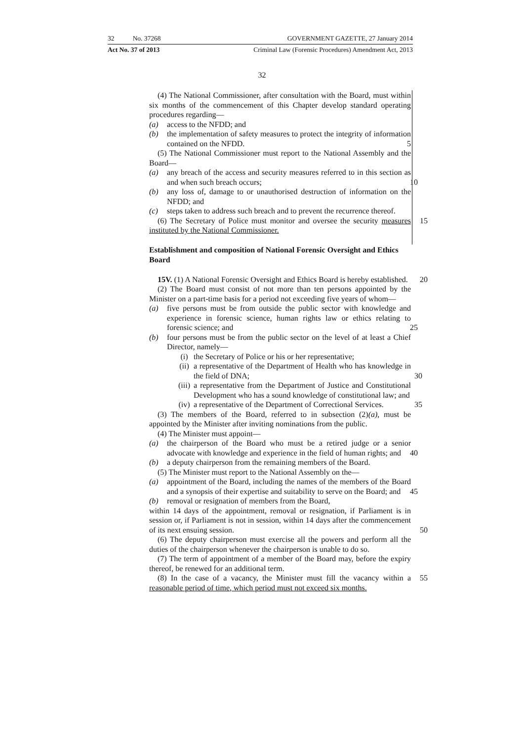32 No. 37268 GOVERNMENT GAZETTE, 27 January 2014
Act No. 37 of 2013 Criminal Law (Forensic Procedures) Amendment Act, 2013
32
(4) The National Commissioner, after consultation with the Board, must within six months of the commencement of this Chapter develop standard operating procedures regarding—
(a) access to the NFDD; and
(b) the implementation of safety measures to protect the integrity of information contained on the NFDD. 5
(5) The National Commissioner must report to the National Assembly and the Board—
(a) any breach of the access and security measures referred to in this section as and when such breach occurs; 10
(b) any loss of, damage to or unauthorised destruction of information on the NFDD; and
(c) steps taken to address such breach and to prevent the recurrence thereof.
(6) The Secretary of Police must monitor and oversee the security 15 measures instituted by the National Commissioner.
Establishment and composition of National Forensic Oversight and Ethics Board
15V. (1) A National Forensic Oversight and Ethics Board is hereby established. 20
(2) The Board must consist of not more than ten persons appointed by the Minister on a part-time basis for a period not exceeding five years of whom—
(a) five persons must be from outside the public sector with knowledge and experience in forensic science, human rights law or ethics relating to forensic science; and 25
(b) four persons must be from the public sector on the level of at least a Chief Director, namely—
(i) the Secretary of Police or his or her representative;
(ii) a representative of the Department of Health who has knowledge in the field of DNA; 30
(iii) a representative from the Department of Justice and Constitutional Development who has a sound knowledge of constitutional law; and
(iv) a representative of the Department of Correctional Services. 35
(3) The members of the Board, referred to in subsection (2)(a), must be appointed by the Minister after inviting nominations from the public.
(4) The Minister must appoint—
(a) the chairperson of the Board who must be a retired judge or a senior advocate with knowledge and experience in the field of human rights; and 40
(b) a deputy chairperson from the remaining members of the Board.
(5) The Minister must report to the National Assembly on the—
(a) appointment of the Board, including the names of the members of the Board and a synopsis of their expertise and suitability to serve on the Board; and 45
(b) removal or resignation of members from the Board,
within 14 days of the appointment, removal or resignation, if Parliament is in session or, if Parliament is not in session, within 14 days after the commencement of its next ensuing session. 50
(6) The deputy chairperson must exercise all the powers and perform all the duties of the chairperson whenever the chairperson is unable to do so.
(7) The term of appointment of a member of the Board may, before the expiry thereof, be renewed for an additional term.
(8) In the case of a vacancy, the Minister must fill the vacancy within a 55 reasonable period of time, which period must not exceed six months.